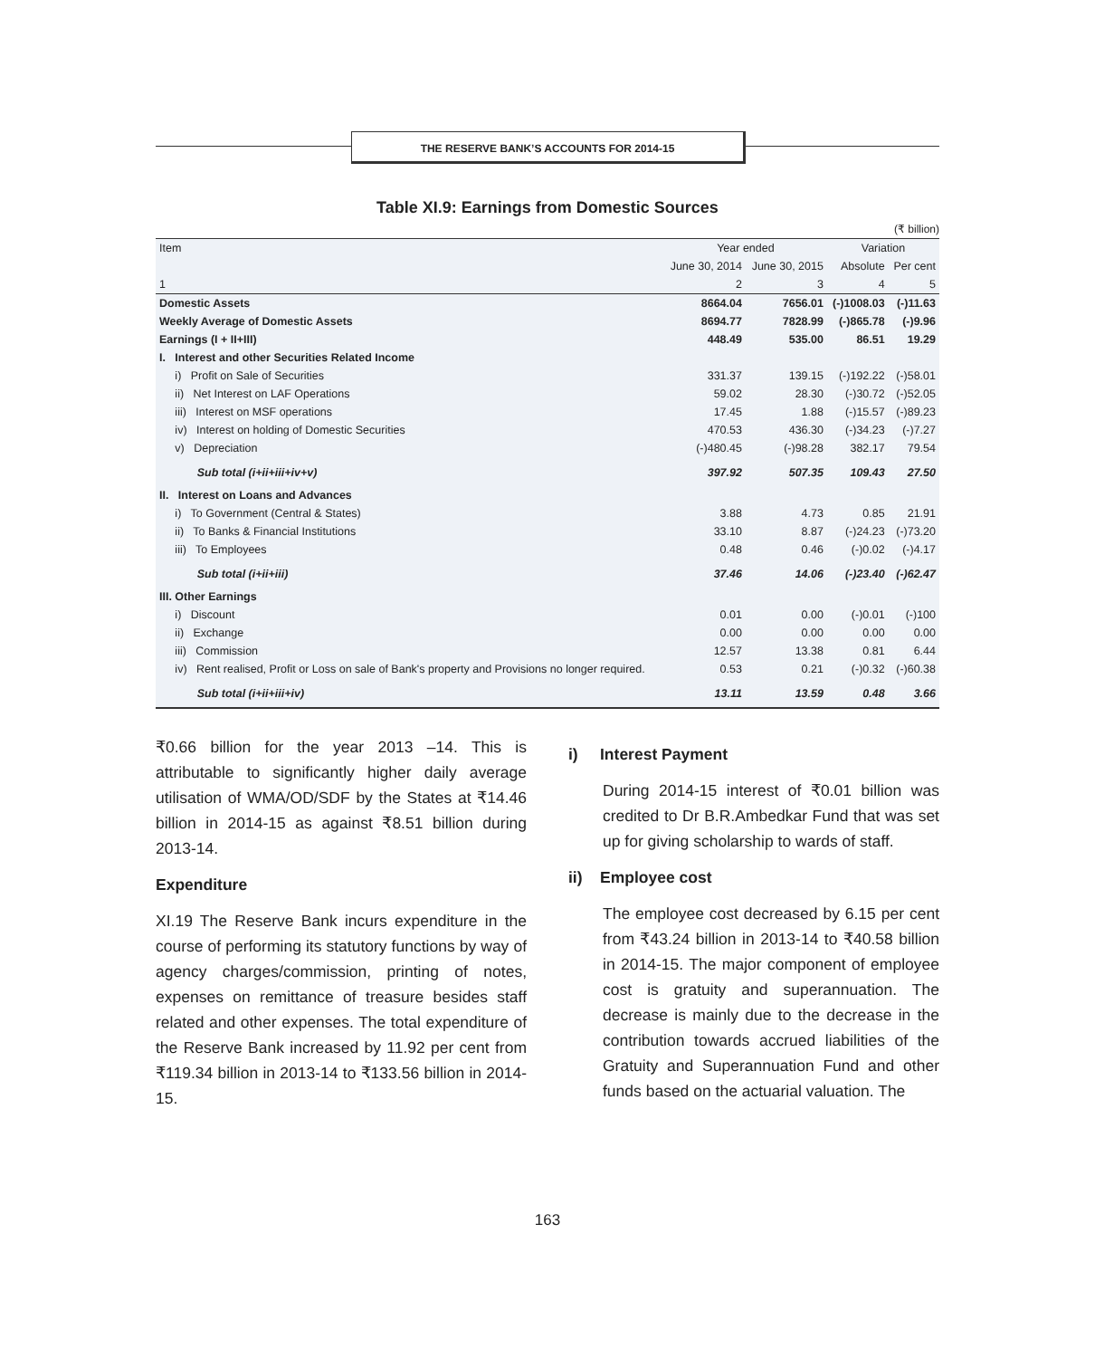THE RESERVE BANK’S ACCOUNTS FOR 2014-15
Table XI.9: Earnings from Domestic Sources
(₹ billion)
| Item | Year ended | | Variation | |
| --- | --- | --- | --- | --- |
| | June 30, 2014 | June 30, 2015 | Absolute | Per cent |
| 1 | 2 | 3 | 4 | 5 |
| Domestic Assets | 8664.04 | 7656.01 | (-)1008.03 | (-)11.63 |
| Weekly Average of Domestic Assets | 8694.77 | 7828.99 | (-)865.78 | (-)9.96 |
| Earnings (I + II+III) | 448.49 | 535.00 | 86.51 | 19.29 |
| I. Interest and other Securities Related Income | | | | |
| i) Profit on Sale of Securities | 331.37 | 139.15 | (-)192.22 | (-)58.01 |
| ii) Net Interest on LAF Operations | 59.02 | 28.30 | (-)30.72 | (-)52.05 |
| iii) Interest on MSF operations | 17.45 | 1.88 | (-)15.57 | (-)89.23 |
| iv) Interest on holding of Domestic Securities | 470.53 | 436.30 | (-)34.23 | (-)7.27 |
| v) Depreciation | (-)480.45 | (-)98.28 | 382.17 | 79.54 |
| Sub total (i+ii+iii+iv+v) | 397.92 | 507.35 | 109.43 | 27.50 |
| II. Interest on Loans and Advances | | | | |
| i) To Government (Central & States) | 3.88 | 4.73 | 0.85 | 21.91 |
| ii) To Banks & Financial Institutions | 33.10 | 8.87 | (-)24.23 | (-)73.20 |
| iii) To Employees | 0.48 | 0.46 | (-)0.02 | (-)4.17 |
| Sub total (i+ii+iii) | 37.46 | 14.06 | (-)23.40 | (-)62.47 |
| III. Other Earnings | | | | |
| i) Discount | 0.01 | 0.00 | (-)0.01 | (-)100 |
| ii) Exchange | 0.00 | 0.00 | 0.00 | 0.00 |
| iii) Commission | 12.57 | 13.38 | 0.81 | 6.44 |
| iv) Rent realised, Profit or Loss on sale of Bank's property and Provisions no longer required. | 0.53 | 0.21 | (-)0.32 | (-)60.38 |
| Sub total (i+ii+iii+iv) | 13.11 | 13.59 | 0.48 | 3.66 |
₹0.66 billion for the year 2013 –14. This is attributable to significantly higher daily average utilisation of WMA/OD/SDF by the States at ₹14.46 billion in 2014-15 as against ₹8.51 billion during 2013-14.
Expenditure
XI.19 The Reserve Bank incurs expenditure in the course of performing its statutory functions by way of agency charges/commission, printing of notes, expenses on remittance of treasure besides staff related and other expenses. The total expenditure of the Reserve Bank increased by 11.92 per cent from ₹119.34 billion in 2013-14 to ₹133.56 billion in 2014-15.
i) Interest Payment
During 2014-15 interest of ₹0.01 billion was credited to Dr B.R.Ambedkar Fund that was set up for giving scholarship to wards of staff.
ii) Employee cost
The employee cost decreased by 6.15 per cent from ₹43.24 billion in 2013-14 to ₹40.58 billion in 2014-15. The major component of employee cost is gratuity and superannuation. The decrease is mainly due to the decrease in the contribution towards accrued liabilities of the Gratuity and Superannuation Fund and other funds based on the actuarial valuation. The
163